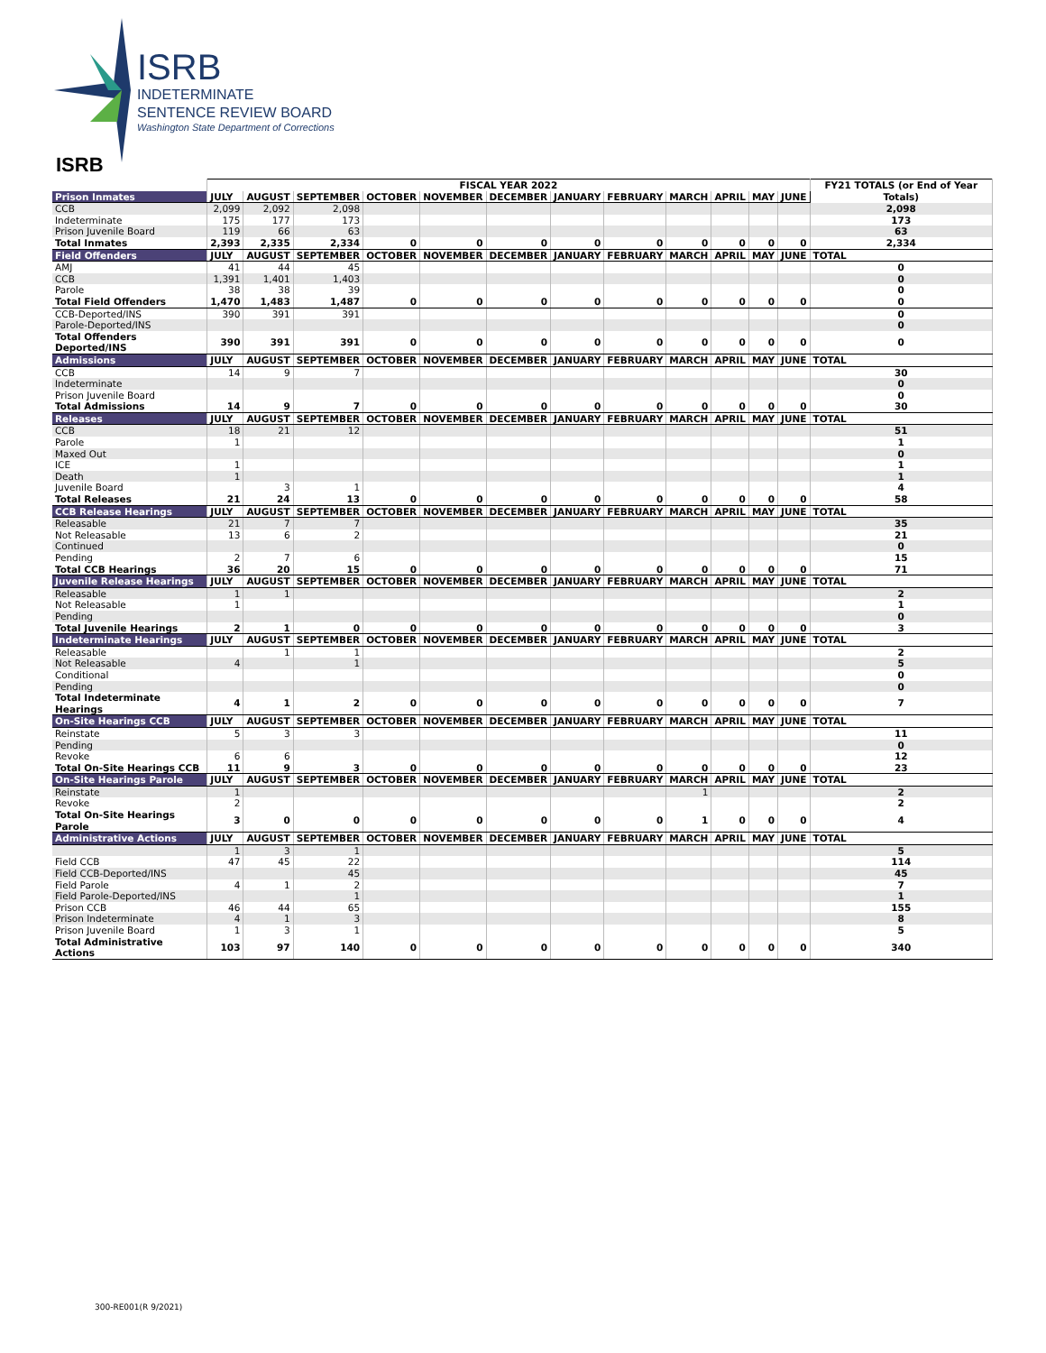ISRB
INDETERMINATE
SENTENCE REVIEW BOARD
Washington State Department of Corrections
ISRB
| | FISCAL YEAR 2022 | | | | | | | | | | | | FY21 TOTALS (or End of Year Totals) |
| --- | --- | --- | --- | --- | --- | --- | --- | --- | --- | --- | --- | --- | --- |
| Prison Inmates | JULY | AUGUST | SEPTEMBER | OCTOBER | NOVEMBER | DECEMBER | JANUARY | FEBRUARY | MARCH | APRIL | MAY | JUNE | |
| CCB | 2,099 | 2,092 | 2,098 | | | | | | | | | | 2,098 |
| Indeterminate | 175 | 177 | 173 | | | | | | | | | | 173 |
| Prison Juvenile Board | 119 | 66 | 63 | | | | | | | | | | 63 |
| Total Inmates | 2,393 | 2,335 | 2,334 | 0 | 0 | 0 | 0 | 0 | 0 | 0 | 0 | 0 | 2,334 |
| Field Offenders | JULY | AUGUST | SEPTEMBER | OCTOBER | NOVEMBER | DECEMBER | JANUARY | FEBRUARY | MARCH | APRIL | MAY | JUNE | TOTAL |
| AMJ | 41 | 44 | 45 | | | | | | | | | | 0 |
| CCB | 1,391 | 1,401 | 1,403 | | | | | | | | | | 0 |
| Parole | 38 | 38 | 39 | | | | | | | | | | 0 |
| Total Field Offenders | 1,470 | 1,483 | 1,487 | 0 | 0 | 0 | 0 | 0 | 0 | 0 | 0 | 0 | 0 |
| CCB-Deported/INS | 390 | 391 | 391 | | | | | | | | | | 0 |
| Parole-Deported/INS | | | | | | | | | | | | | 0 |
| Total Offenders Deported/INS | 390 | 391 | 391 | 0 | 0 | 0 | 0 | 0 | 0 | 0 | 0 | 0 | 0 |
| Admissions | JULY | AUGUST | SEPTEMBER | OCTOBER | NOVEMBER | DECEMBER | JANUARY | FEBRUARY | MARCH | APRIL | MAY | JUNE | TOTAL |
| CCB | 14 | 9 | 7 | | | | | | | | | | 30 |
| Indeterminate | | | | | | | | | | | | | 0 |
| Prison Juvenile Board | | | | | | | | | | | | | 0 |
| Total Admissions | 14 | 9 | 7 | 0 | 0 | 0 | 0 | 0 | 0 | 0 | 0 | 0 | 30 |
| Releases | JULY | AUGUST | SEPTEMBER | OCTOBER | NOVEMBER | DECEMBER | JANUARY | FEBRUARY | MARCH | APRIL | MAY | JUNE | TOTAL |
| CCB | 18 | 21 | 12 | | | | | | | | | | 51 |
| Parole | 1 | | | | | | | | | | | | 1 |
| Maxed Out | | | | | | | | | | | | | 0 |
| ICE | 1 | | | | | | | | | | | | 1 |
| Death | 1 | | | | | | | | | | | | 1 |
| Juvenile Board | | 3 | 1 | | | | | | | | | | 4 |
| Total Releases | 21 | 24 | 13 | 0 | 0 | 0 | 0 | 0 | 0 | 0 | 0 | 0 | 58 |
| CCB Release Hearings | JULY | AUGUST | SEPTEMBER | OCTOBER | NOVEMBER | DECEMBER | JANUARY | FEBRUARY | MARCH | APRIL | MAY | JUNE | TOTAL |
| Releasable | 21 | 7 | 7 | | | | | | | | | | 35 |
| Not Releasable | 13 | 6 | 2 | | | | | | | | | | 21 |
| Continued | | | | | | | | | | | | | 0 |
| Pending | 2 | 7 | 6 | | | | | | | | | | 15 |
| Total CCB Hearings | 36 | 20 | 15 | 0 | 0 | 0 | 0 | 0 | 0 | 0 | 0 | 0 | 71 |
| Juvenile Release Hearings | JULY | AUGUST | SEPTEMBER | OCTOBER | NOVEMBER | DECEMBER | JANUARY | FEBRUARY | MARCH | APRIL | MAY | JUNE | TOTAL |
| Releasable | 1 | 1 | | | | | | | | | | | 2 |
| Not Releasable | 1 | | | | | | | | | | | | 1 |
| Pending | | | | | | | | | | | | | 0 |
| Total Juvenile Hearings | 2 | 1 | 0 | 0 | 0 | 0 | 0 | 0 | 0 | 0 | 0 | 0 | 3 |
| Indeterminate Hearings | JULY | AUGUST | SEPTEMBER | OCTOBER | NOVEMBER | DECEMBER | JANUARY | FEBRUARY | MARCH | APRIL | MAY | JUNE | TOTAL |
| Releasable | | 1 | 1 | | | | | | | | | | 2 |
| Not Releasable | 4 | | 1 | | | | | | | | | | 5 |
| Conditional | | | | | | | | | | | | | 0 |
| Pending | | | | | | | | | | | | | 0 |
| Total Indeterminate Hearings | 4 | 1 | 2 | 0 | 0 | 0 | 0 | 0 | 0 | 0 | 0 | 0 | 7 |
| On-Site Hearings CCB | JULY | AUGUST | SEPTEMBER | OCTOBER | NOVEMBER | DECEMBER | JANUARY | FEBRUARY | MARCH | APRIL | MAY | JUNE | TOTAL |
| Reinstate | 5 | 3 | 3 | | | | | | | | | | 11 |
| Pending | | | | | | | | | | | | | 0 |
| Revoke | 6 | 6 | | | | | | | | | | | 12 |
| Total On-Site Hearings CCB | 11 | 9 | 3 | 0 | 0 | 0 | 0 | 0 | 0 | 0 | 0 | 0 | 23 |
| On-Site Hearings Parole | JULY | AUGUST | SEPTEMBER | OCTOBER | NOVEMBER | DECEMBER | JANUARY | FEBRUARY | MARCH | APRIL | MAY | JUNE | TOTAL |
| Reinstate | 1 | | | | | | | | 1 | | | | 2 |
| Revoke | 2 | | | | | | | | | | | | 2 |
| Total On-Site Hearings Parole | 3 | 0 | 0 | 0 | 0 | 0 | 0 | 0 | 1 | 0 | 0 | 0 | 4 |
| Administrative Actions | JULY | AUGUST | SEPTEMBER | OCTOBER | NOVEMBER | DECEMBER | JANUARY | FEBRUARY | MARCH | APRIL | MAY | JUNE | TOTAL |
| | 1 | 3 | 1 | | | | | | | | | | 5 |
| Field CCB | 47 | 45 | 22 | | | | | | | | | | 114 |
| Field CCB-Deported/INS | | | 45 | | | | | | | | | | 45 |
| Field Parole | 4 | 1 | 2 | | | | | | | | | | 7 |
| Field Parole-Deported/INS | | | 1 | | | | | | | | | | 1 |
| Prison CCB | 46 | 44 | 65 | | | | | | | | | | 155 |
| Prison Indeterminate | 4 | 1 | 3 | | | | | | | | | | 8 |
| Prison Juvenile Board | 1 | 3 | 1 | | | | | | | | | | 5 |
| Total Administrative Actions | 103 | 97 | 140 | 0 | 0 | 0 | 0 | 0 | 0 | 0 | 0 | 0 | 340 |
300-RE001(R 9/2021)